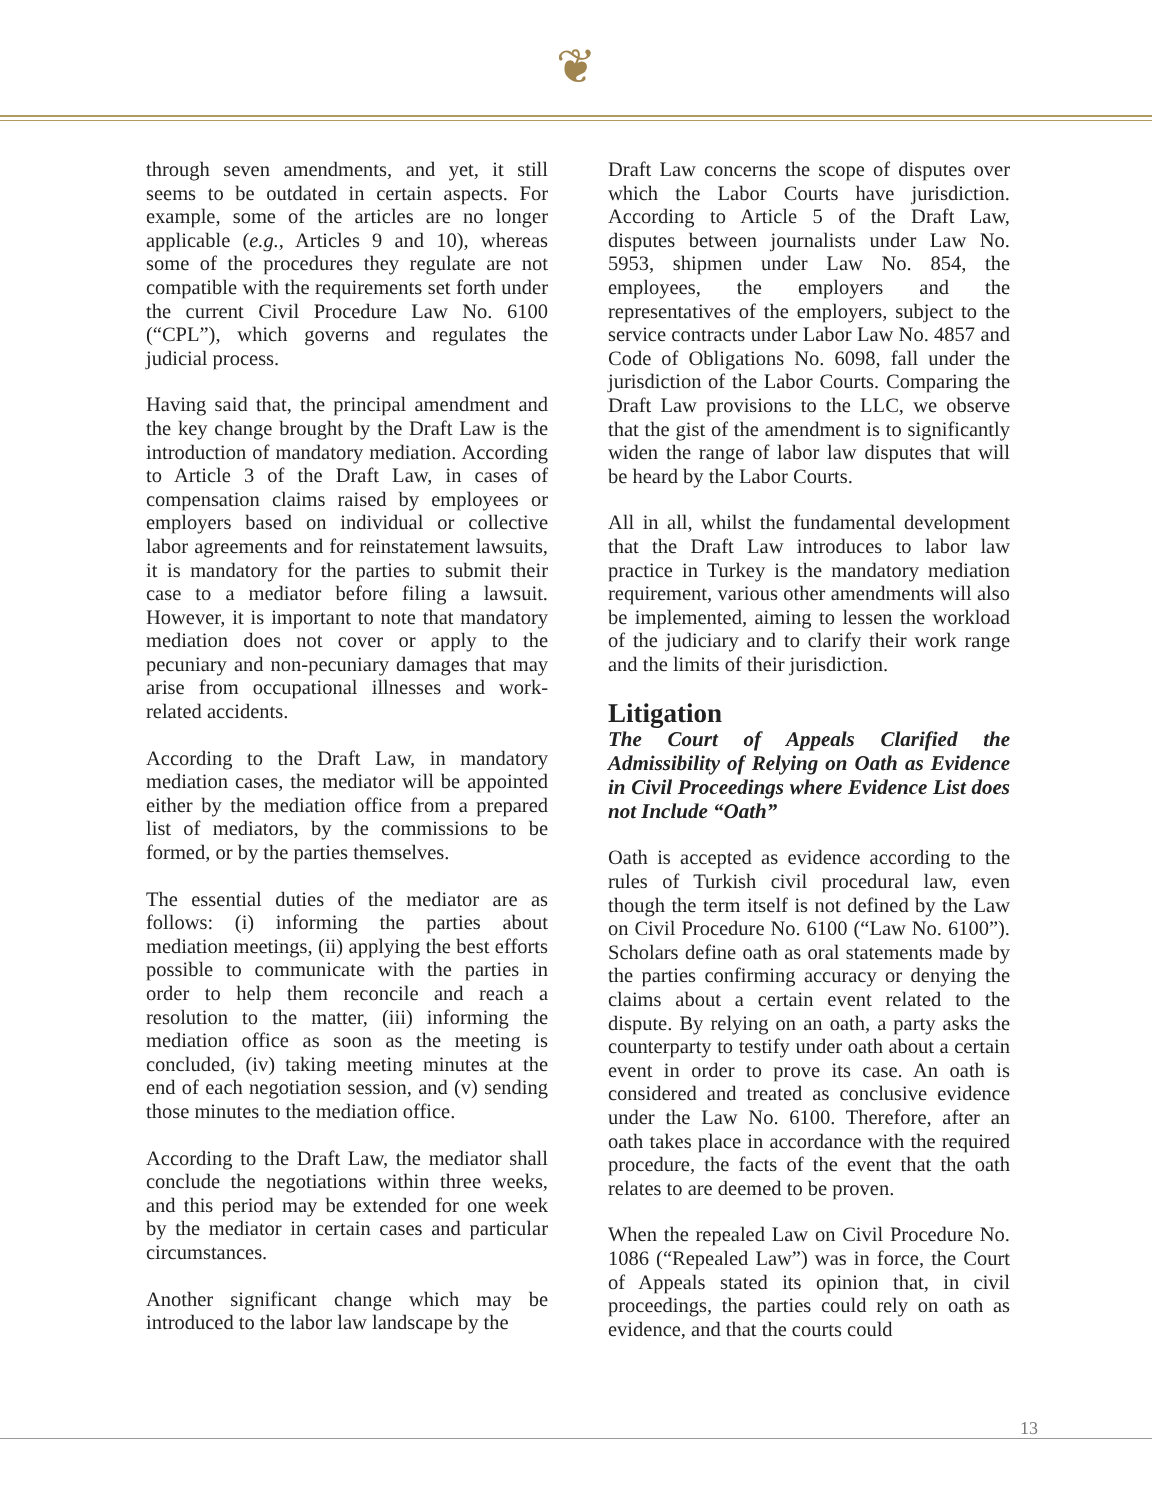❦
through seven amendments, and yet, it still seems to be outdated in certain aspects. For example, some of the articles are no longer applicable (e.g., Articles 9 and 10), whereas some of the procedures they regulate are not compatible with the requirements set forth under the current Civil Procedure Law No. 6100 (“CPL”), which governs and regulates the judicial process.
Having said that, the principal amendment and the key change brought by the Draft Law is the introduction of mandatory mediation. According to Article 3 of the Draft Law, in cases of compensation claims raised by employees or employers based on individual or collective labor agreements and for reinstatement lawsuits, it is mandatory for the parties to submit their case to a mediator before filing a lawsuit. However, it is important to note that mandatory mediation does not cover or apply to the pecuniary and non-pecuniary damages that may arise from occupational illnesses and work-related accidents.
According to the Draft Law, in mandatory mediation cases, the mediator will be appointed either by the mediation office from a prepared list of mediators, by the commissions to be formed, or by the parties themselves.
The essential duties of the mediator are as follows: (i) informing the parties about mediation meetings, (ii) applying the best efforts possible to communicate with the parties in order to help them reconcile and reach a resolution to the matter, (iii) informing the mediation office as soon as the meeting is concluded, (iv) taking meeting minutes at the end of each negotiation session, and (v) sending those minutes to the mediation office.
According to the Draft Law, the mediator shall conclude the negotiations within three weeks, and this period may be extended for one week by the mediator in certain cases and particular circumstances.
Another significant change which may be introduced to the labor law landscape by the
Draft Law concerns the scope of disputes over which the Labor Courts have jurisdiction. According to Article 5 of the Draft Law, disputes between journalists under Law No. 5953, shipmen under Law No. 854, the employees, the employers and the representatives of the employers, subject to the service contracts under Labor Law No. 4857 and Code of Obligations No. 6098, fall under the jurisdiction of the Labor Courts. Comparing the Draft Law provisions to the LLC, we observe that the gist of the amendment is to significantly widen the range of labor law disputes that will be heard by the Labor Courts.
All in all, whilst the fundamental development that the Draft Law introduces to labor law practice in Turkey is the mandatory mediation requirement, various other amendments will also be implemented, aiming to lessen the workload of the judiciary and to clarify their work range and the limits of their jurisdiction.
Litigation
The Court of Appeals Clarified the Admissibility of Relying on Oath as Evidence in Civil Proceedings where Evidence List does not Include “Oath”
Oath is accepted as evidence according to the rules of Turkish civil procedural law, even though the term itself is not defined by the Law on Civil Procedure No. 6100 (“Law No. 6100”). Scholars define oath as oral statements made by the parties confirming accuracy or denying the claims about a certain event related to the dispute. By relying on an oath, a party asks the counterparty to testify under oath about a certain event in order to prove its case. An oath is considered and treated as conclusive evidence under the Law No. 6100. Therefore, after an oath takes place in accordance with the required procedure, the facts of the event that the oath relates to are deemed to be proven.
When the repealed Law on Civil Procedure No. 1086 (“Repealed Law”) was in force, the Court of Appeals stated its opinion that, in civil proceedings, the parties could rely on oath as evidence, and that the courts could
13